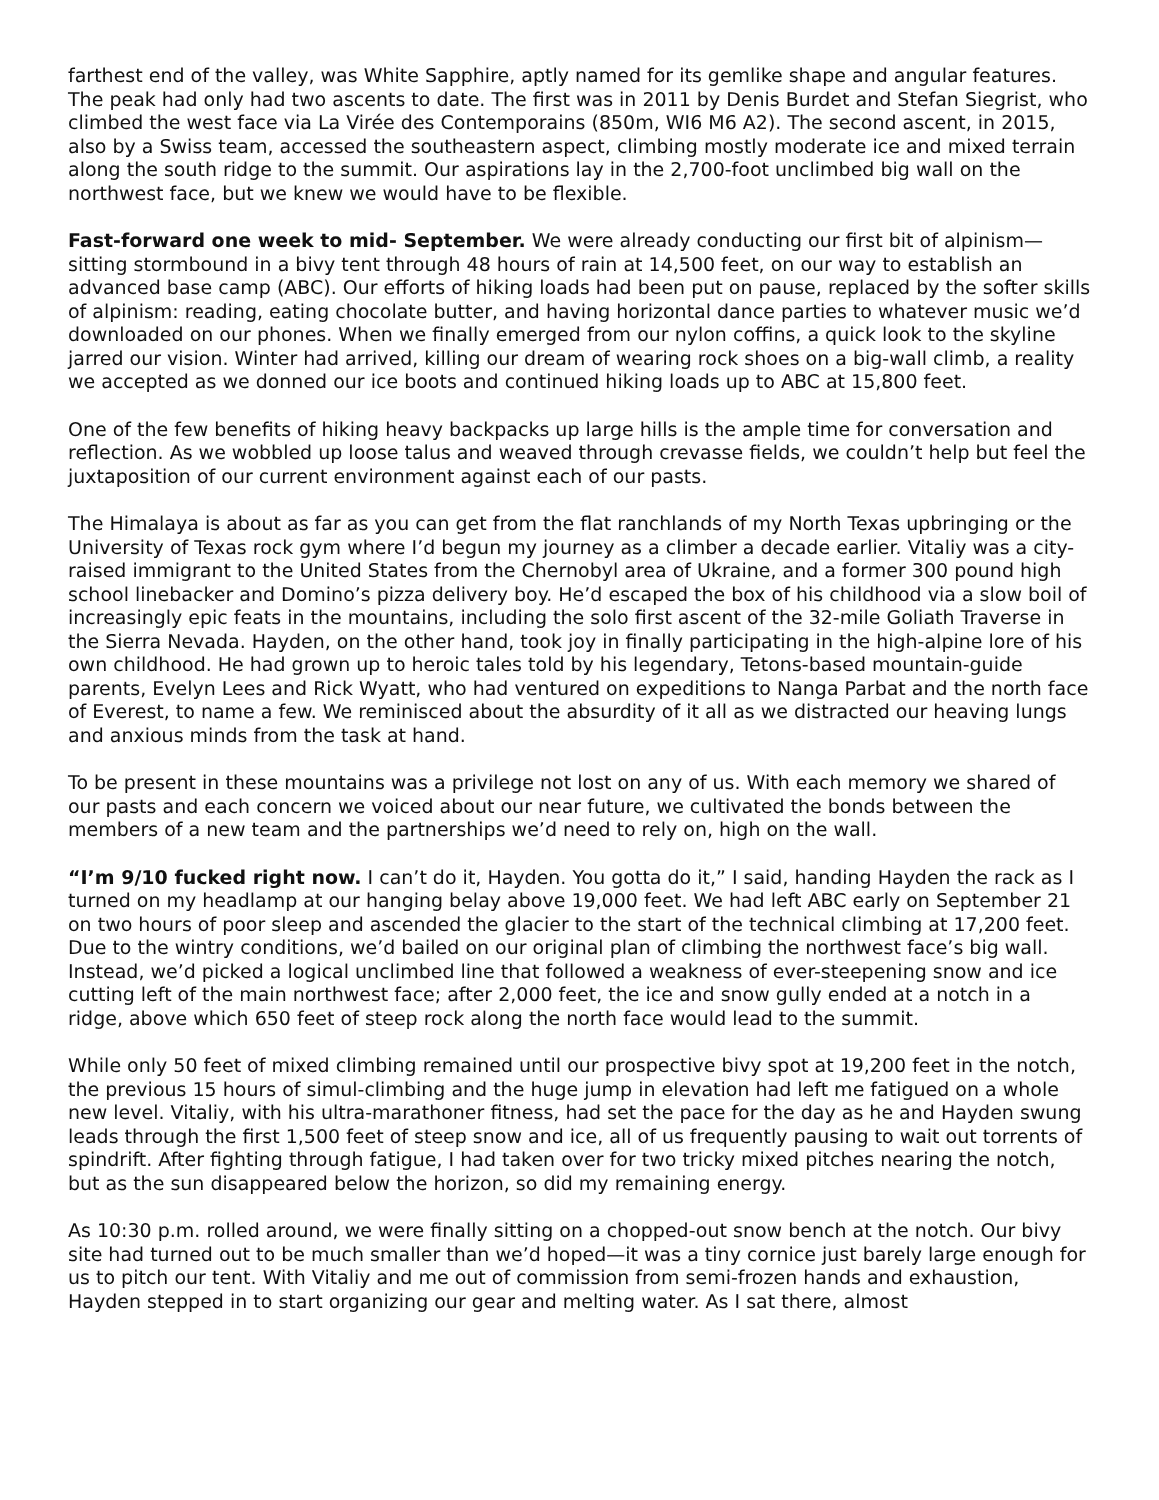farthest end of the valley, was White Sapphire, aptly named for its gemlike shape and angular features. The peak had only had two ascents to date. The first was in 2011 by Denis Burdet and Stefan Siegrist, who climbed the west face via La Virée des Contemporains (850m, WI6 M6 A2). The second ascent, in 2015, also by a Swiss team, accessed the southeastern aspect, climbing mostly moderate ice and mixed terrain along the south ridge to the summit. Our aspirations lay in the 2,700-foot unclimbed big wall on the northwest face, but we knew we would have to be flexible.
Fast-forward one week to mid- September. We were already conducting our first bit of alpinism—sitting stormbound in a bivy tent through 48 hours of rain at 14,500 feet, on our way to establish an advanced base camp (ABC). Our efforts of hiking loads had been put on pause, replaced by the softer skills of alpinism: reading, eating chocolate butter, and having horizontal dance parties to whatever music we’d downloaded on our phones. When we finally emerged from our nylon coffins, a quick look to the skyline jarred our vision. Winter had arrived, killing our dream of wearing rock shoes on a big-wall climb, a reality we accepted as we donned our ice boots and continued hiking loads up to ABC at 15,800 feet.
One of the few benefits of hiking heavy backpacks up large hills is the ample time for conversation and reflection. As we wobbled up loose talus and weaved through crevasse fields, we couldn’t help but feel the juxtaposition of our current environment against each of our pasts.
The Himalaya is about as far as you can get from the flat ranchlands of my North Texas upbringing or the University of Texas rock gym where I’d begun my journey as a climber a decade earlier. Vitaliy was a city-raised immigrant to the United States from the Chernobyl area of Ukraine, and a former 300 pound high school linebacker and Domino’s pizza delivery boy. He’d escaped the box of his childhood via a slow boil of increasingly epic feats in the mountains, including the solo first ascent of the 32-mile Goliath Traverse in the Sierra Nevada. Hayden, on the other hand, took joy in finally participating in the high-alpine lore of his own childhood. He had grown up to heroic tales told by his legendary, Tetons-based mountain-guide parents, Evelyn Lees and Rick Wyatt, who had ventured on expeditions to Nanga Parbat and the north face of Everest, to name a few. We reminisced about the absurdity of it all as we distracted our heaving lungs and anxious minds from the task at hand.
To be present in these mountains was a privilege not lost on any of us. With each memory we shared of our pasts and each concern we voiced about our near future, we cultivated the bonds between the members of a new team and the partnerships we’d need to rely on, high on the wall.
“I’m 9/10 fucked right now. I can’t do it, Hayden. You gotta do it,” I said, handing Hayden the rack as I turned on my headlamp at our hanging belay above 19,000 feet. We had left ABC early on September 21 on two hours of poor sleep and ascended the glacier to the start of the technical climbing at 17,200 feet. Due to the wintry conditions, we’d bailed on our original plan of climbing the northwest face’s big wall. Instead, we’d picked a logical unclimbed line that followed a weakness of ever-steepening snow and ice cutting left of the main northwest face; after 2,000 feet, the ice and snow gully ended at a notch in a ridge, above which 650 feet of steep rock along the north face would lead to the summit.
While only 50 feet of mixed climbing remained until our prospective bivy spot at 19,200 feet in the notch, the previous 15 hours of simul-climbing and the huge jump in elevation had left me fatigued on a whole new level. Vitaliy, with his ultra-marathoner fitness, had set the pace for the day as he and Hayden swung leads through the first 1,500 feet of steep snow and ice, all of us frequently pausing to wait out torrents of spindrift. After fighting through fatigue, I had taken over for two tricky mixed pitches nearing the notch, but as the sun disappeared below the horizon, so did my remaining energy.
As 10:30 p.m. rolled around, we were finally sitting on a chopped-out snow bench at the notch. Our bivy site had turned out to be much smaller than we’d hoped—it was a tiny cornice just barely large enough for us to pitch our tent. With Vitaliy and me out of commission from semi-frozen hands and exhaustion, Hayden stepped in to start organizing our gear and melting water. As I sat there, almost